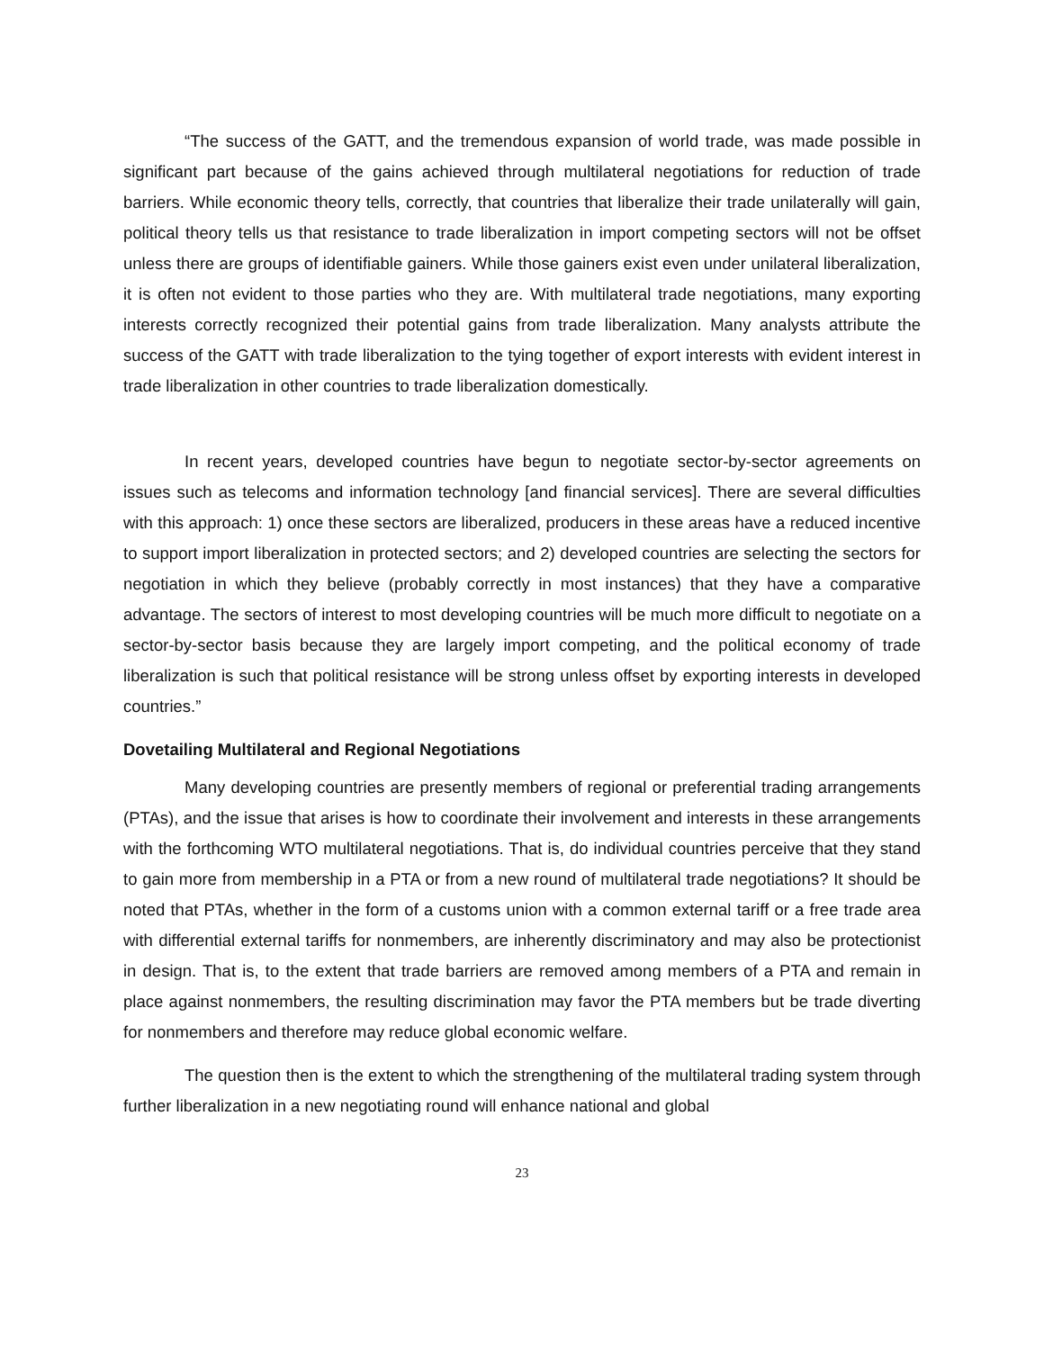“The success of the GATT, and the tremendous expansion of world trade, was made possible in significant part because of the gains achieved through multilateral negotiations for reduction of trade barriers. While economic theory tells, correctly, that countries that liberalize their trade unilaterally will gain, political theory tells us that resistance to trade liberalization in import competing sectors will not be offset unless there are groups of identifiable gainers. While those gainers exist even under unilateral liberalization, it is often not evident to those parties who they are. With multilateral trade negotiations, many exporting interests correctly recognized their potential gains from trade liberalization. Many analysts attribute the success of the GATT with trade liberalization to the tying together of export interests with evident interest in trade liberalization in other countries to trade liberalization domestically.
In recent years, developed countries have begun to negotiate sector-by-sector agreements on issues such as telecoms and information technology [and financial services]. There are several difficulties with this approach: 1) once these sectors are liberalized, producers in these areas have a reduced incentive to support import liberalization in protected sectors; and 2) developed countries are selecting the sectors for negotiation in which they believe (probably correctly in most instances) that they have a comparative advantage. The sectors of interest to most developing countries will be much more difficult to negotiate on a sector-by-sector basis because they are largely import competing, and the political economy of trade liberalization is such that political resistance will be strong unless offset by exporting interests in developed countries.”
Dovetailing Multilateral and Regional Negotiations
Many developing countries are presently members of regional or preferential trading arrangements (PTAs), and the issue that arises is how to coordinate their involvement and interests in these arrangements with the forthcoming WTO multilateral negotiations. That is, do individual countries perceive that they stand to gain more from membership in a PTA or from a new round of multilateral trade negotiations? It should be noted that PTAs, whether in the form of a customs union with a common external tariff or a free trade area with differential external tariffs for nonmembers, are inherently discriminatory and may also be protectionist in design. That is, to the extent that trade barriers are removed among members of a PTA and remain in place against nonmembers, the resulting discrimination may favor the PTA members but be trade diverting for nonmembers and therefore may reduce global economic welfare.
The question then is the extent to which the strengthening of the multilateral trading system through further liberalization in a new negotiating round will enhance national and global
23